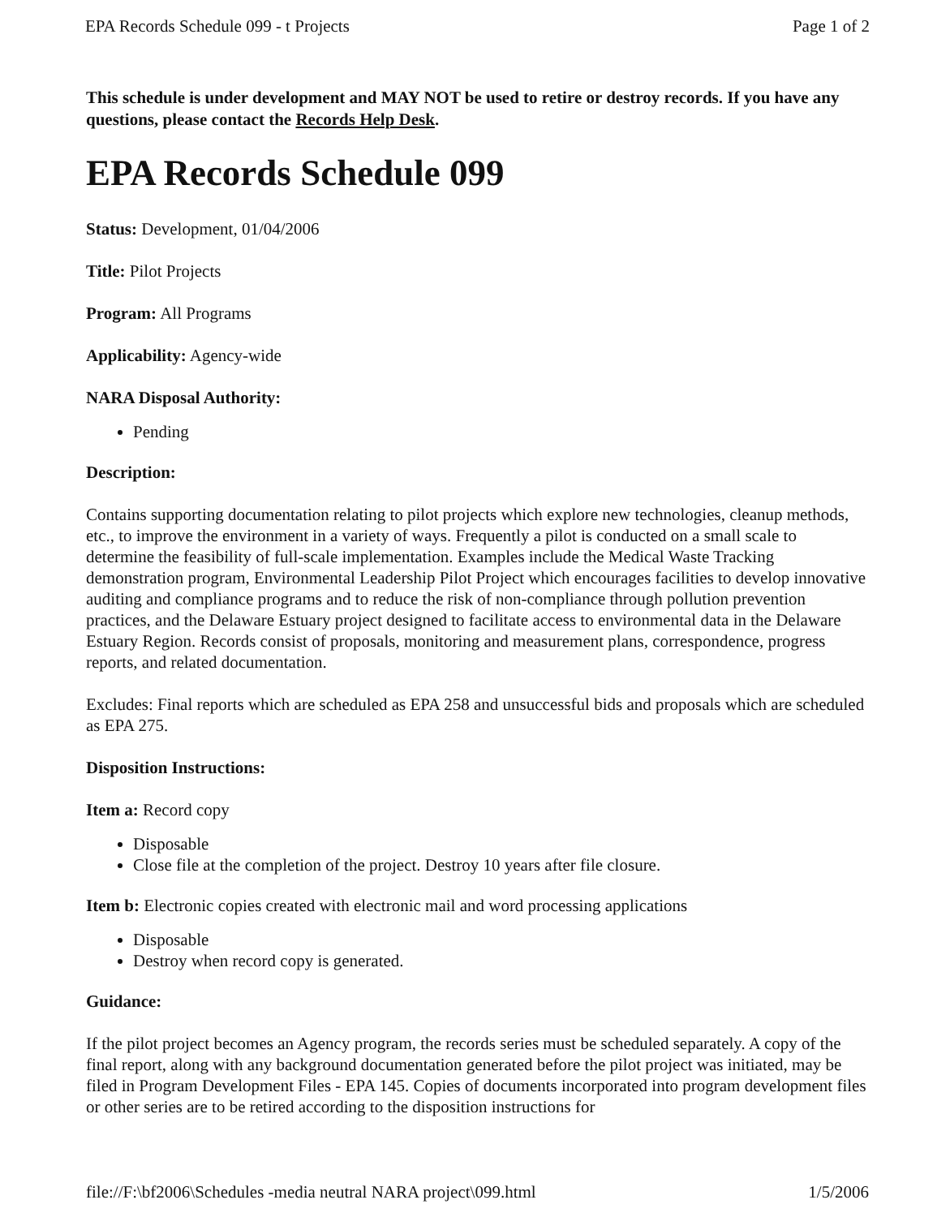EPA Records Schedule 099 - t Projects Page 1 of 2
This schedule is under development and MAY NOT be used to retire or destroy records. If you have any questions, please contact the Records Help Desk.
EPA Records Schedule 099
Status: Development, 01/04/2006
Title: Pilot Projects
Program: All Programs
Applicability: Agency-wide
NARA Disposal Authority:
Pending
Description:
Contains supporting documentation relating to pilot projects which explore new technologies, cleanup methods, etc., to improve the environment in a variety of ways. Frequently a pilot is conducted on a small scale to determine the feasibility of full-scale implementation. Examples include the Medical Waste Tracking demonstration program, Environmental Leadership Pilot Project which encourages facilities to develop innovative auditing and compliance programs and to reduce the risk of non-compliance through pollution prevention practices, and the Delaware Estuary project designed to facilitate access to environmental data in the Delaware Estuary Region. Records consist of proposals, monitoring and measurement plans, correspondence, progress reports, and related documentation.
Excludes: Final reports which are scheduled as EPA 258 and unsuccessful bids and proposals which are scheduled as EPA 275.
Disposition Instructions:
Item a: Record copy
Disposable
Close file at the completion of the project. Destroy 10 years after file closure.
Item b: Electronic copies created with electronic mail and word processing applications
Disposable
Destroy when record copy is generated.
Guidance:
If the pilot project becomes an Agency program, the records series must be scheduled separately. A copy of the final report, along with any background documentation generated before the pilot project was initiated, may be filed in Program Development Files - EPA 145. Copies of documents incorporated into program development files or other series are to be retired according to the disposition instructions for
file://F:\bf2006\Schedules -media neutral NARA project\099.html 1/5/2006